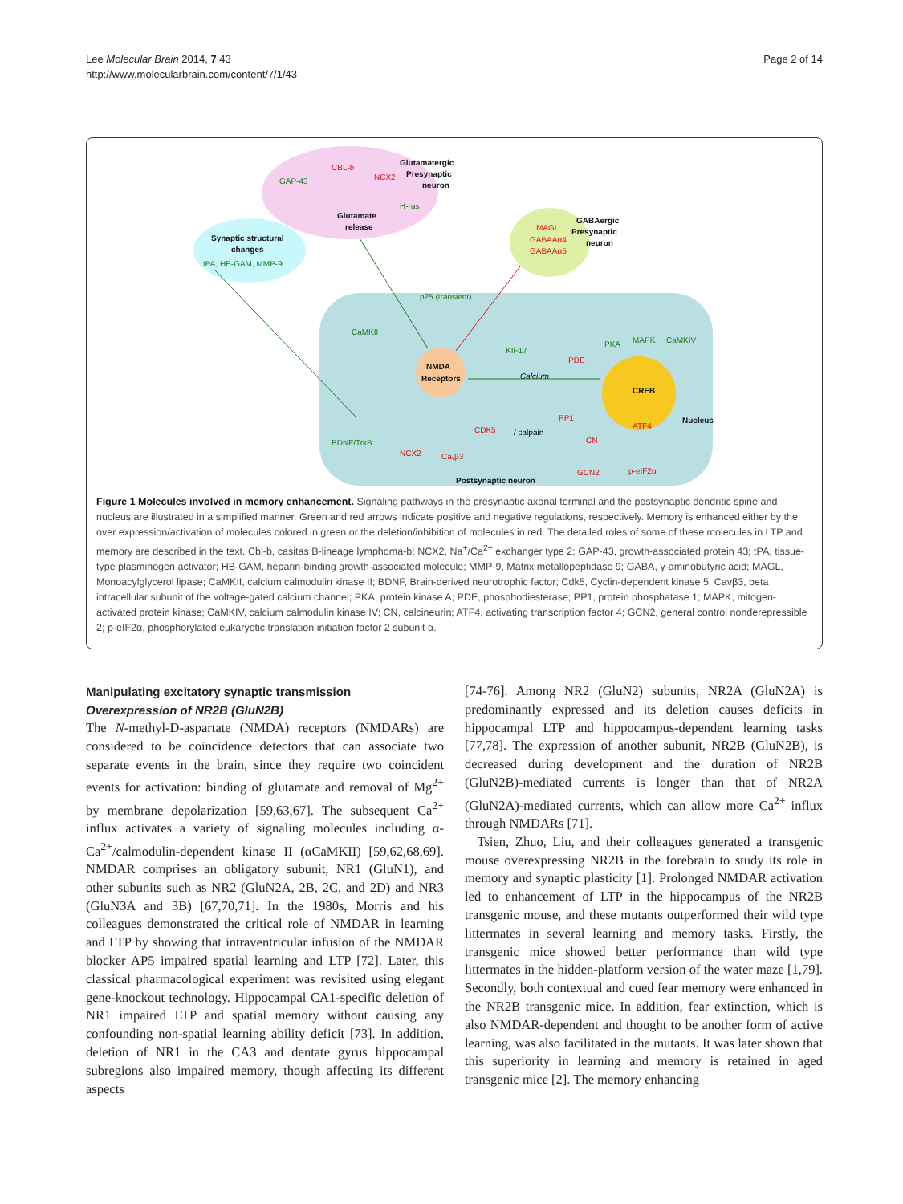Lee Molecular Brain 2014, 7:43
http://www.molecularbrain.com/content/7/1/43
Page 2 of 14
CBL-b
NCX2
MAGL
GABAAα4
GABAAα5
PDE
PP1
ATF4
CN
NCX2
Caᵥβ3
CDK5
GCN2
p-eIF2α
GAP-43
H-ras
tPA, HB-GAM, MMP-9
p25 (transient)
CaMKII
KIF17
PKA
MAPK
CaMKIV
BDNF/TrkB
Glutamatergic
Presynaptic
neuron
Glutamate
release
Synaptic structural
changes
GABAergic
Presynaptic
neuron
NMDA
Receptors
CREB
Nucleus
Postsynaptic neuron
/ calpain
Calcium
Figure 1 Molecules involved in memory enhancement. Signaling pathways in the presynaptic axonal terminal and the postsynaptic dendritic spine and nucleus are illustrated in a simplified manner. Green and red arrows indicate positive and negative regulations, respectively. Memory is enhanced either by the over expression/activation of molecules colored in green or the deletion/inhibition of molecules in red. The detailed roles of some of these molecules in LTP and memory are described in the text. Cbl-b, casitas B-lineage lymphoma-b; NCX2, Na<sup>+</sup>/Ca<sup>2+</sup> exchanger type 2; GAP-43, growth-associated protein 43; tPA, tissue-type plasminogen activator; HB-GAM, heparin-binding growth-associated molecule; MMP-9, Matrix metallopeptidase 9; GABA, γ-aminobutyric acid; MAGL, Monoacylglycerol lipase; CaMKII, calcium calmodulin kinase II; BDNF, Brain-derived neurotrophic factor; Cdk5, Cyclin-dependent kinase 5; Cavβ3, beta intracellular subunit of the voltage-gated calcium channel; PKA, protein kinase A; PDE, phosphodiesterase; PP1, protein phosphatase 1; MAPK, mitogen-activated protein kinase; CaMKIV, calcium calmodulin kinase IV; CN, calcineurin; ATF4, activating transcription factor 4; GCN2, general control nonderepressible 2; p-eIF2α, phosphorylated eukaryotic translation initiation factor 2 subunit α.
Manipulating excitatory synaptic transmission
Overexpression of NR2B (GluN2B)
The N-methyl-D-aspartate (NMDA) receptors (NMDARs) are considered to be coincidence detectors that can associate two separate events in the brain, since they require two coincident events for activation: binding of glutamate and removal of Mg<sup>2+</sup> by membrane depolarization [59,63,67]. The subsequent Ca<sup>2+</sup> influx activates a variety of signaling molecules including α-Ca<sup>2+</sup>/calmodulin-dependent kinase II (αCaMKII) [59,62,68,69]. NMDAR comprises an obligatory subunit, NR1 (GluN1), and other subunits such as NR2 (GluN2A, 2B, 2C, and 2D) and NR3 (GluN3A and 3B) [67,70,71]. In the 1980s, Morris and his colleagues demonstrated the critical role of NMDAR in learning and LTP by showing that intraventricular infusion of the NMDAR blocker AP5 impaired spatial learning and LTP [72]. Later, this classical pharmacological experiment was revisited using elegant gene-knockout technology. Hippocampal CA1-specific deletion of NR1 impaired LTP and spatial memory without causing any confounding non-spatial learning ability deficit [73]. In addition, deletion of NR1 in the CA3 and dentate gyrus hippocampal subregions also impaired memory, though affecting its different aspects
[74-76]. Among NR2 (GluN2) subunits, NR2A (GluN2A) is predominantly expressed and its deletion causes deficits in hippocampal LTP and hippocampus-dependent learning tasks [77,78]. The expression of another subunit, NR2B (GluN2B), is decreased during development and the duration of NR2B (GluN2B)-mediated currents is longer than that of NR2A (GluN2A)-mediated currents, which can allow more Ca<sup>2+</sup> influx through NMDARs [71].
Tsien, Zhuo, Liu, and their colleagues generated a transgenic mouse overexpressing NR2B in the forebrain to study its role in memory and synaptic plasticity [1]. Prolonged NMDAR activation led to enhancement of LTP in the hippocampus of the NR2B transgenic mouse, and these mutants outperformed their wild type littermates in several learning and memory tasks. Firstly, the transgenic mice showed better performance than wild type littermates in the hidden-platform version of the water maze [1,79]. Secondly, both contextual and cued fear memory were enhanced in the NR2B transgenic mice. In addition, fear extinction, which is also NMDAR-dependent and thought to be another form of active learning, was also facilitated in the mutants. It was later shown that this superiority in learning and memory is retained in aged transgenic mice [2]. The memory enhancing